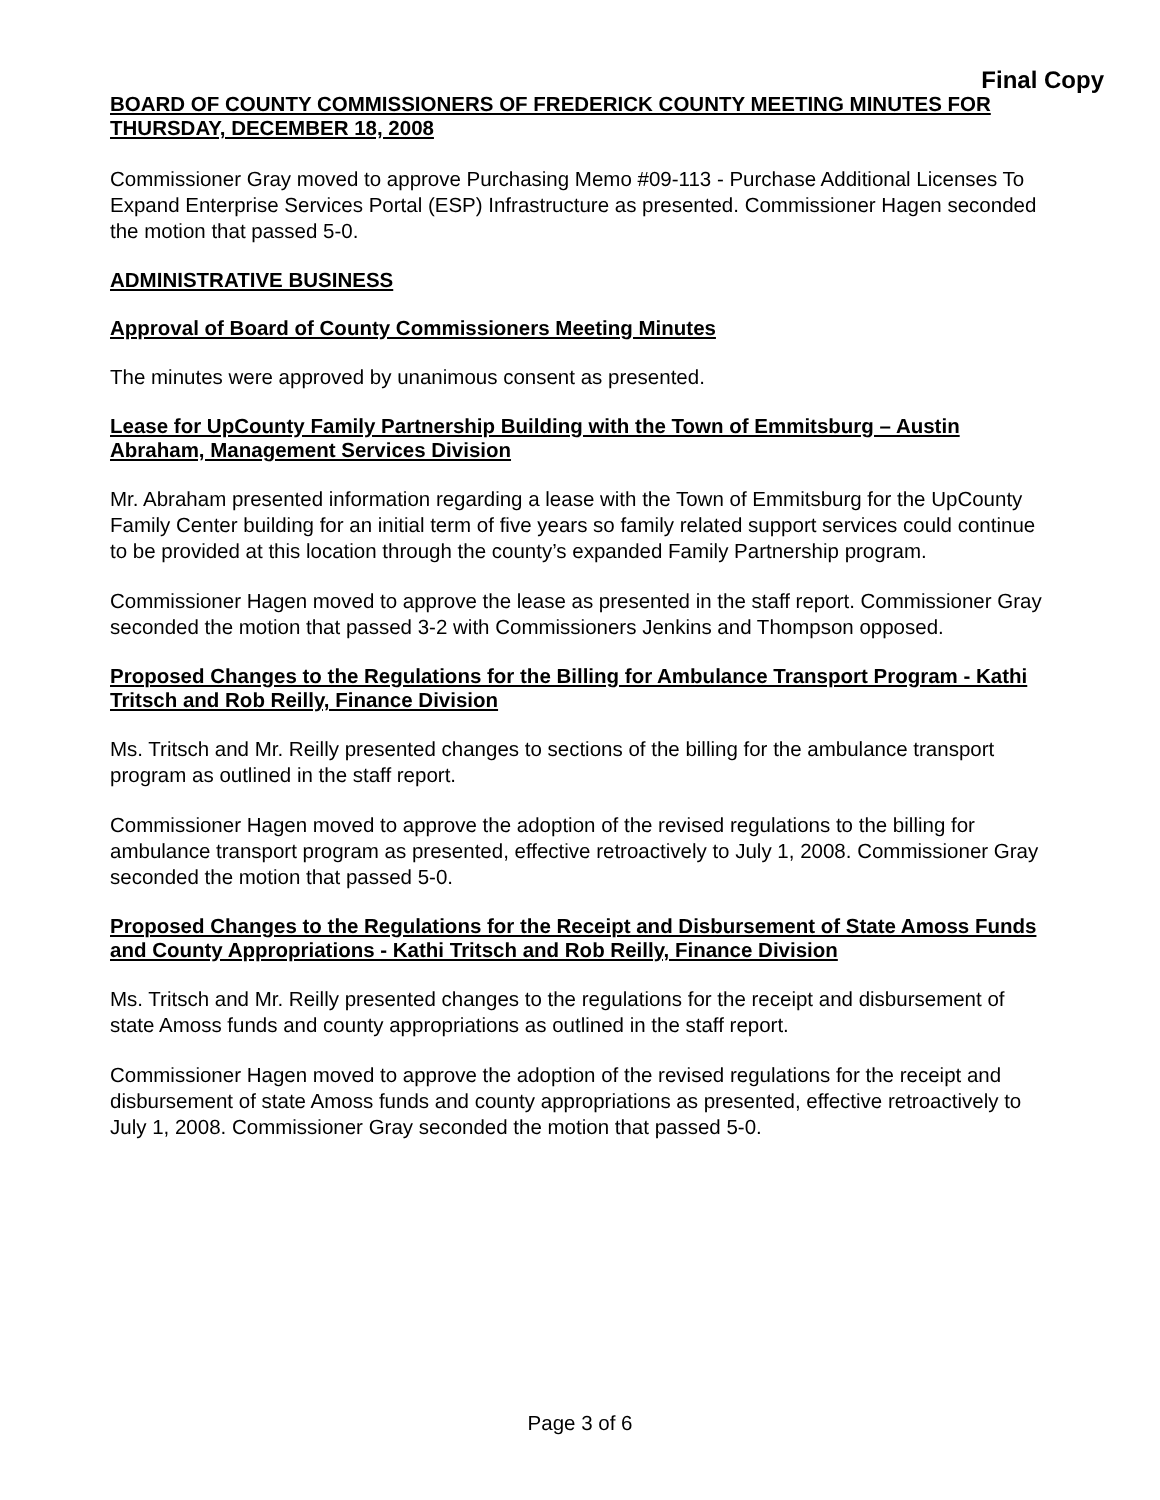Final Copy
BOARD OF COUNTY COMMISSIONERS OF FREDERICK COUNTY MEETING MINUTES FOR THURSDAY, DECEMBER 18, 2008
Commissioner Gray moved to approve Purchasing Memo #09-113 - Purchase Additional Licenses To Expand Enterprise Services Portal (ESP) Infrastructure as presented. Commissioner Hagen seconded the motion that passed 5-0.
ADMINISTRATIVE BUSINESS
Approval of Board of County Commissioners Meeting Minutes
The minutes were approved by unanimous consent as presented.
Lease for UpCounty Family Partnership Building with the Town of Emmitsburg – Austin Abraham, Management Services Division
Mr. Abraham presented information regarding a lease with the Town of Emmitsburg for the UpCounty Family Center building for an initial term of five years so family related support services could continue to be provided at this location through the county’s expanded Family Partnership program.
Commissioner Hagen moved to approve the lease as presented in the staff report. Commissioner Gray seconded the motion that passed 3-2 with Commissioners Jenkins and Thompson opposed.
Proposed Changes to the Regulations for the Billing for Ambulance Transport Program - Kathi Tritsch and Rob Reilly, Finance Division
Ms. Tritsch and Mr. Reilly presented changes to sections of the billing for the ambulance transport program as outlined in the staff report.
Commissioner Hagen moved to approve the adoption of the revised regulations to the billing for ambulance transport program as presented, effective retroactively to July 1, 2008. Commissioner Gray seconded the motion that passed 5-0.
Proposed Changes to the Regulations for the Receipt and Disbursement of State Amoss Funds and County Appropriations - Kathi Tritsch and Rob Reilly, Finance Division
Ms. Tritsch and Mr. Reilly presented changes to the regulations for the receipt and disbursement of state Amoss funds and county appropriations as outlined in the staff report.
Commissioner Hagen moved to approve the adoption of the revised regulations for the receipt and disbursement of state Amoss funds and county appropriations as presented, effective retroactively to July 1, 2008. Commissioner Gray seconded the motion that passed 5-0.
Page 3 of 6